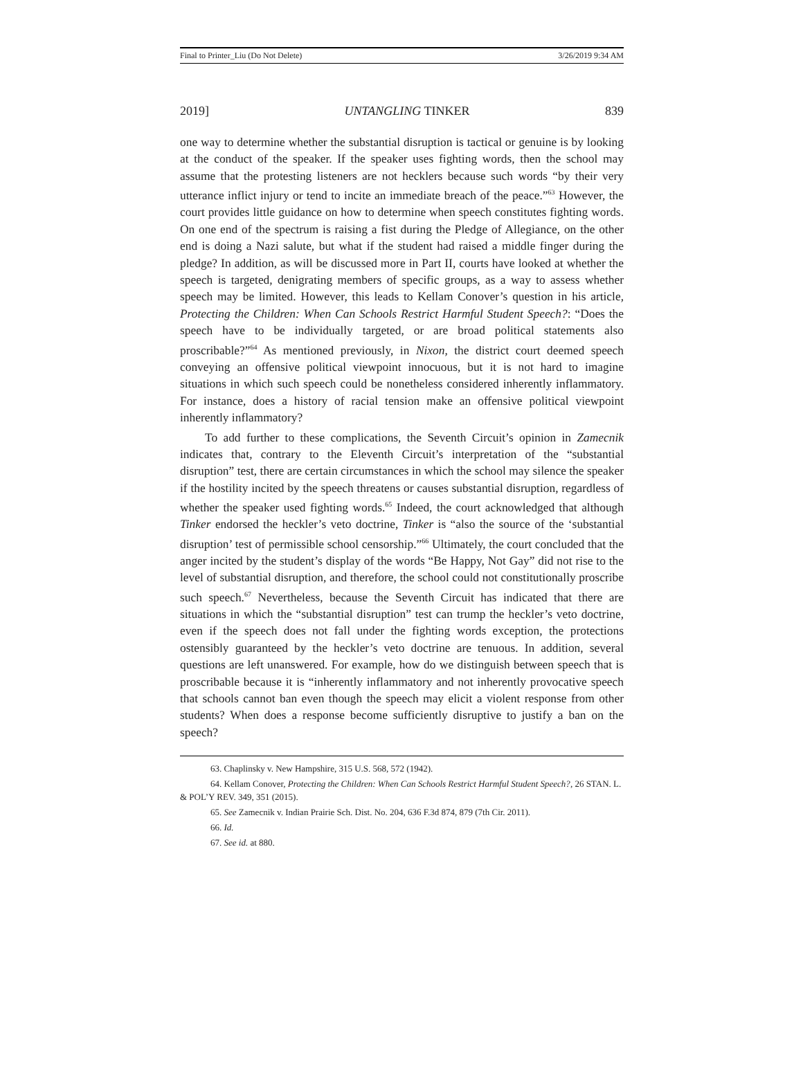Final to Printer_Liu (Do Not Delete) 3/26/2019 9:34 AM
2019] UNTANGLING TINKER 839
one way to determine whether the substantial disruption is tactical or genuine is by looking at the conduct of the speaker. If the speaker uses fighting words, then the school may assume that the protesting listeners are not hecklers because such words “by their very utterance inflict injury or tend to incite an immediate breach of the peace.”<sup>63</sup> However, the court provides little guidance on how to determine when speech constitutes fighting words. On one end of the spectrum is raising a fist during the Pledge of Allegiance, on the other end is doing a Nazi salute, but what if the student had raised a middle finger during the pledge? In addition, as will be discussed more in Part II, courts have looked at whether the speech is targeted, denigrating members of specific groups, as a way to assess whether speech may be limited. However, this leads to Kellam Conover’s question in his article, Protecting the Children: When Can Schools Restrict Harmful Student Speech?: “Does the speech have to be individually targeted, or are broad political statements also proscribable?”<sup>64</sup> As mentioned previously, in Nixon, the district court deemed speech conveying an offensive political viewpoint innocuous, but it is not hard to imagine situations in which such speech could be nonetheless considered inherently inflammatory. For instance, does a history of racial tension make an offensive political viewpoint inherently inflammatory?
To add further to these complications, the Seventh Circuit’s opinion in Zamecnik indicates that, contrary to the Eleventh Circuit’s interpretation of the “substantial disruption” test, there are certain circumstances in which the school may silence the speaker if the hostility incited by the speech threatens or causes substantial disruption, regardless of whether the speaker used fighting words.<sup>65</sup> Indeed, the court acknowledged that although Tinker endorsed the heckler’s veto doctrine, Tinker is “also the source of the ‘substantial disruption’ test of permissible school censorship.”<sup>66</sup> Ultimately, the court concluded that the anger incited by the student’s display of the words “Be Happy, Not Gay” did not rise to the level of substantial disruption, and therefore, the school could not constitutionally proscribe such speech.<sup>67</sup> Nevertheless, because the Seventh Circuit has indicated that there are situations in which the “substantial disruption” test can trump the heckler’s veto doctrine, even if the speech does not fall under the fighting words exception, the protections ostensibly guaranteed by the heckler’s veto doctrine are tenuous. In addition, several questions are left unanswered. For example, how do we distinguish between speech that is proscribable because it is “inherently inflammatory and not inherently provocative speech that schools cannot ban even though the speech may elicit a violent response from other students? When does a response become sufficiently disruptive to justify a ban on the speech?
63. Chaplinsky v. New Hampshire, 315 U.S. 568, 572 (1942).
64. Kellam Conover, Protecting the Children: When Can Schools Restrict Harmful Student Speech?, 26 STAN. L. & POL’Y REV. 349, 351 (2015).
65. See Zamecnik v. Indian Prairie Sch. Dist. No. 204, 636 F.3d 874, 879 (7th Cir. 2011).
66. Id.
67. See id. at 880.